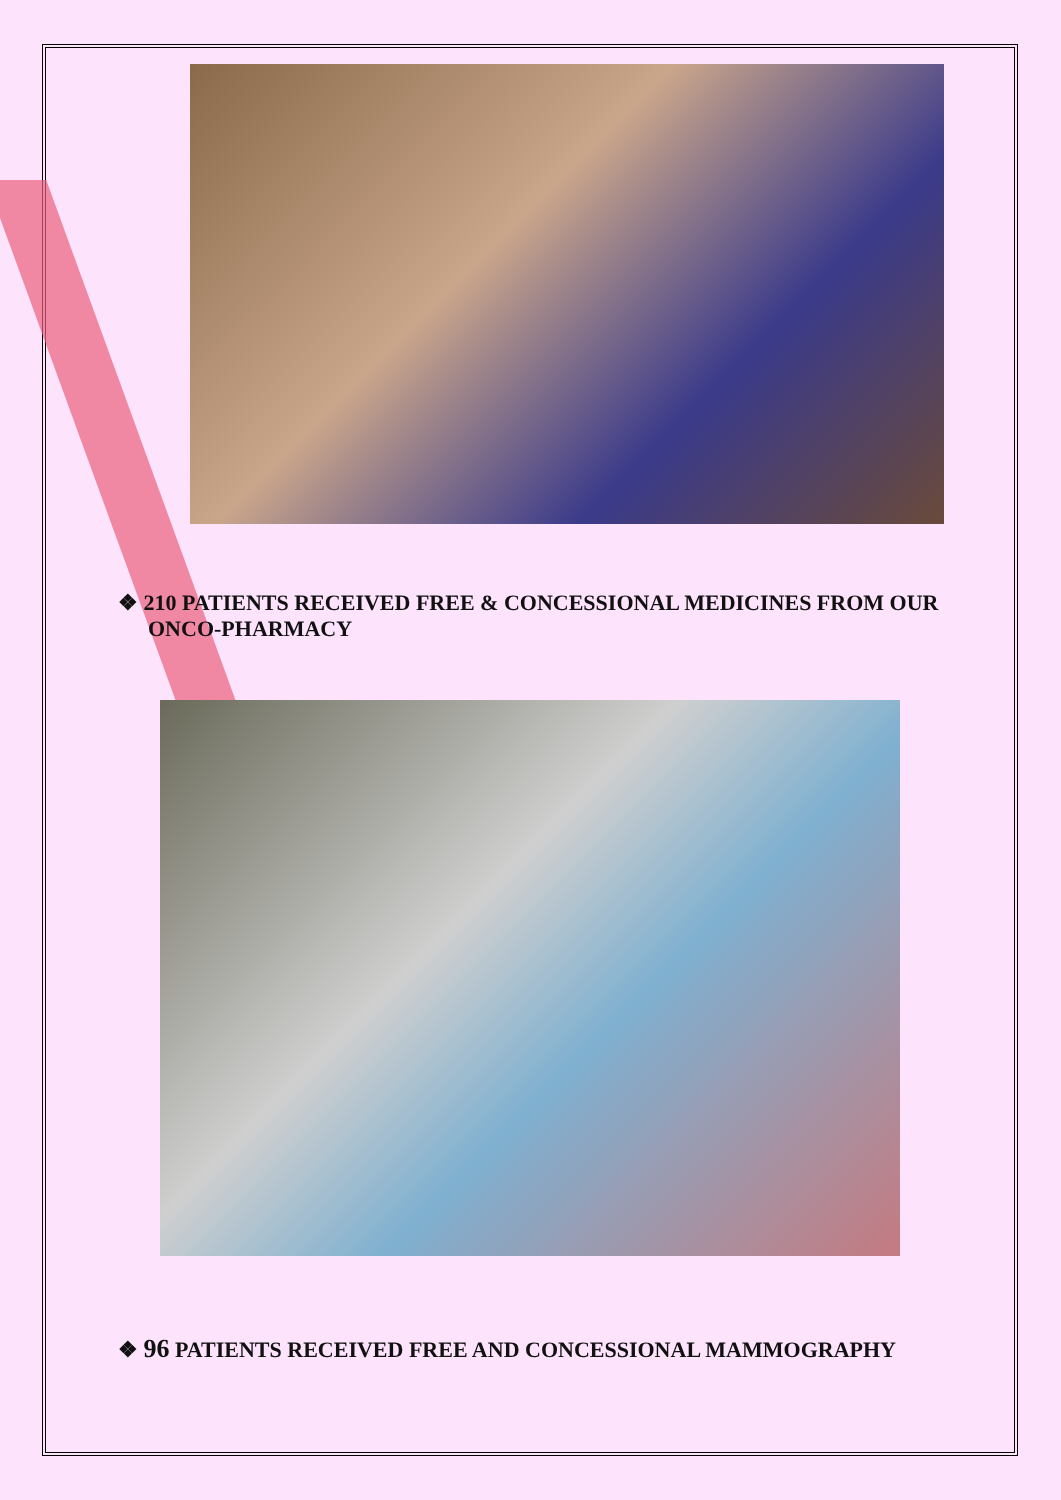❖ 210 PATIENTS RECEIVED FREE & CONCESSIONAL MEDICINES FROM OUR ONCO-PHARMACY
❖ 96 PATIENTS RECEIVED FREE AND CONCESSIONAL MAMMOGRAPHY